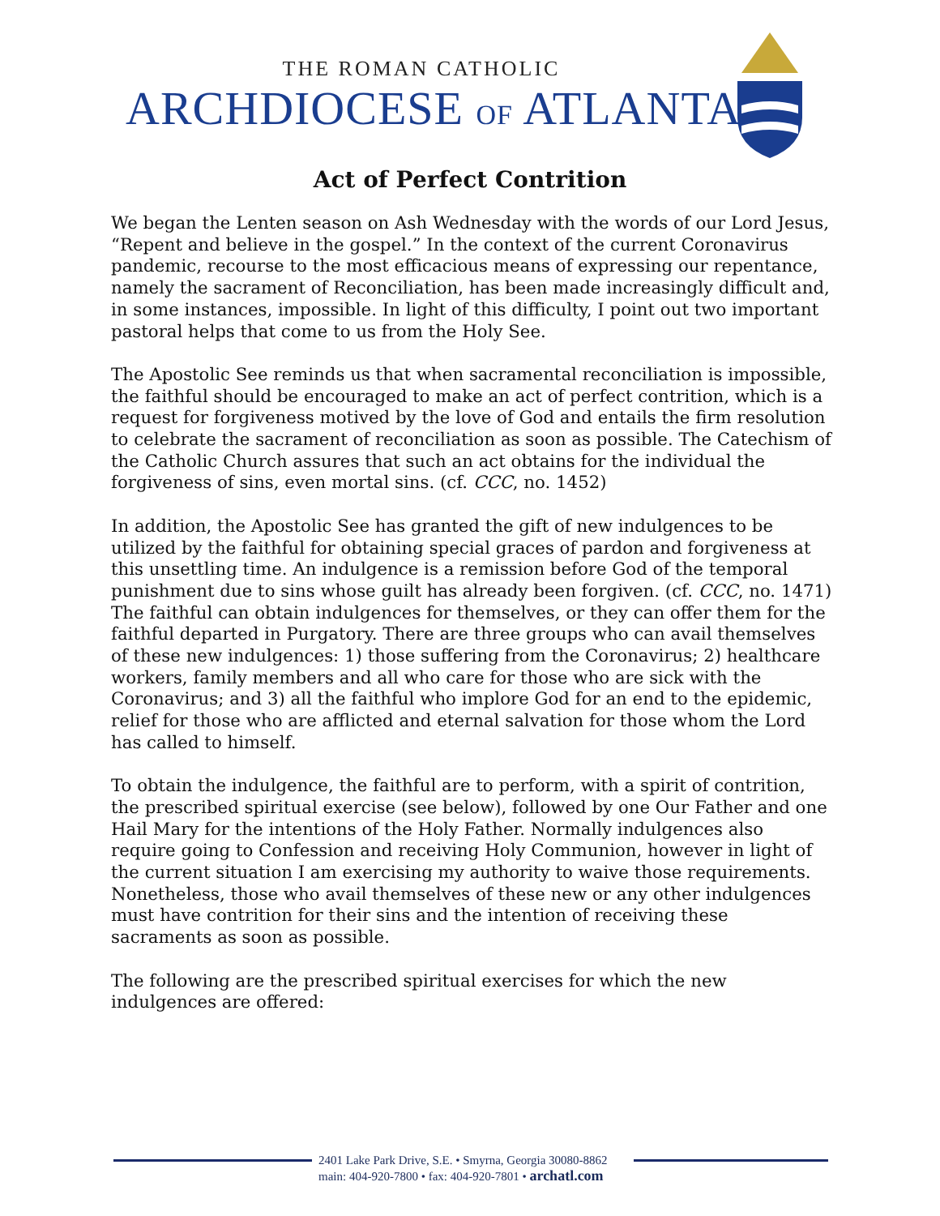THE ROMAN CATHOLIC
ARCHDIOCESE OF ATLANTA
Act of Perfect Contrition
We began the Lenten season on Ash Wednesday with the words of our Lord Jesus, “Repent and believe in the gospel.” In the context of the current Coronavirus pandemic, recourse to the most efficacious means of expressing our repentance, namely the sacrament of Reconciliation, has been made increasingly difficult and, in some instances, impossible. In light of this difficulty, I point out two important pastoral helps that come to us from the Holy See.
The Apostolic See reminds us that when sacramental reconciliation is impossible, the faithful should be encouraged to make an act of perfect contrition, which is a request for forgiveness motived by the love of God and entails the firm resolution to celebrate the sacrament of reconciliation as soon as possible. The Catechism of the Catholic Church assures that such an act obtains for the individual the forgiveness of sins, even mortal sins. (cf. CCC, no. 1452)
In addition, the Apostolic See has granted the gift of new indulgences to be utilized by the faithful for obtaining special graces of pardon and forgiveness at this unsettling time. An indulgence is a remission before God of the temporal punishment due to sins whose guilt has already been forgiven. (cf. CCC, no. 1471) The faithful can obtain indulgences for themselves, or they can offer them for the faithful departed in Purgatory. There are three groups who can avail themselves of these new indulgences: 1) those suffering from the Coronavirus; 2) healthcare workers, family members and all who care for those who are sick with the Coronavirus; and 3) all the faithful who implore God for an end to the epidemic, relief for those who are afflicted and eternal salvation for those whom the Lord has called to himself.
To obtain the indulgence, the faithful are to perform, with a spirit of contrition, the prescribed spiritual exercise (see below), followed by one Our Father and one Hail Mary for the intentions of the Holy Father. Normally indulgences also require going to Confession and receiving Holy Communion, however in light of the current situation I am exercising my authority to waive those requirements. Nonetheless, those who avail themselves of these new or any other indulgences must have contrition for their sins and the intention of receiving these sacraments as soon as possible.
The following are the prescribed spiritual exercises for which the new indulgences are offered:
2401 Lake Park Drive, S.E. • Smyrna, Georgia 30080-8862
main: 404-920-7800 • fax: 404-920-7801 • archatl.com